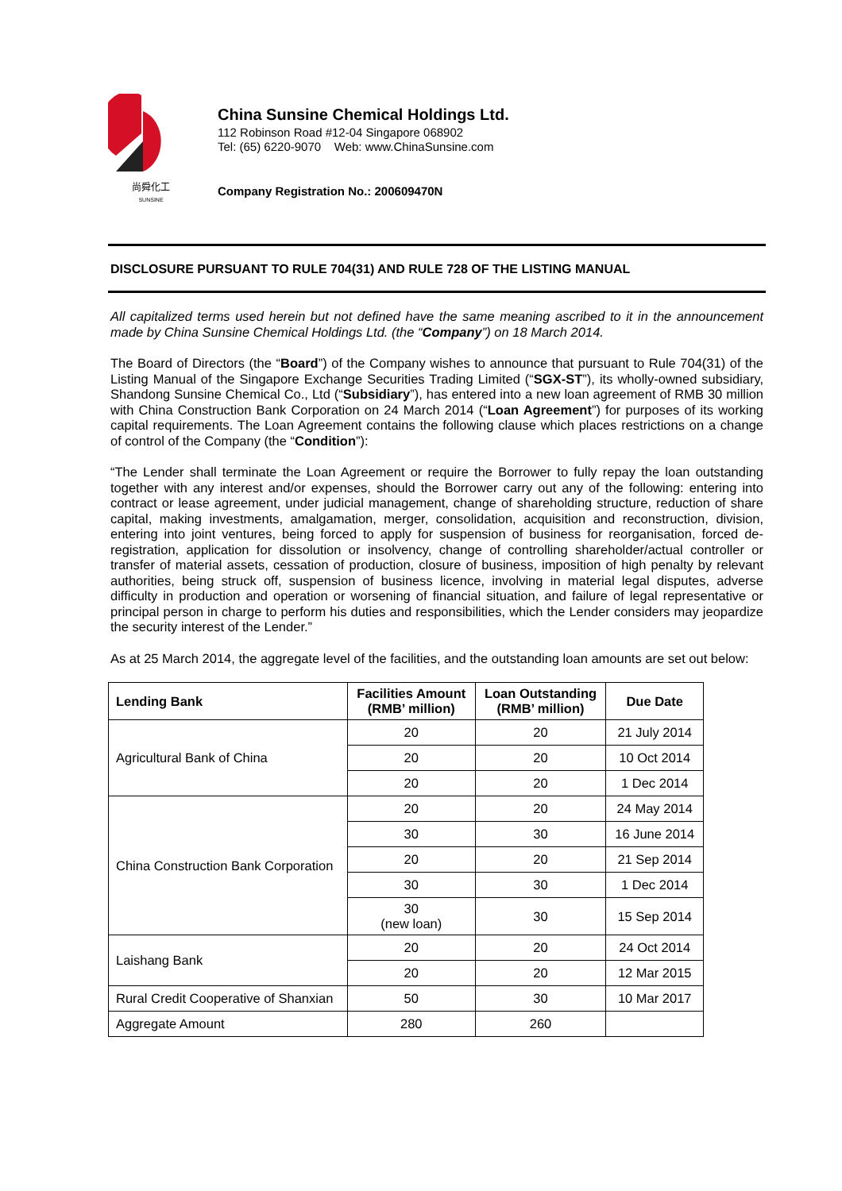尚舜化工
SUNSINE
China Sunsine Chemical Holdings Ltd.
112 Robinson Road #12-04 Singapore 068902
Tel: (65) 6220-9070 Web: www.ChinaSunsine.com
Company Registration No.: 200609470N
DISCLOSURE PURSUANT TO RULE 704(31) AND RULE 728 OF THE LISTING MANUAL
All capitalized terms used herein but not defined have the same meaning ascribed to it in the announcement made by China Sunsine Chemical Holdings Ltd. (the “Company”) on 18 March 2014.
The Board of Directors (the “Board”) of the Company wishes to announce that pursuant to Rule 704(31) of the Listing Manual of the Singapore Exchange Securities Trading Limited (“SGX-ST”), its wholly-owned subsidiary, Shandong Sunsine Chemical Co., Ltd (“Subsidiary”), has entered into a new loan agreement of RMB 30 million with China Construction Bank Corporation on 24 March 2014 (“Loan Agreement”) for purposes of its working capital requirements. The Loan Agreement contains the following clause which places restrictions on a change of control of the Company (the “Condition”):
“The Lender shall terminate the Loan Agreement or require the Borrower to fully repay the loan outstanding together with any interest and/or expenses, should the Borrower carry out any of the following: entering into contract or lease agreement, under judicial management, change of shareholding structure, reduction of share capital, making investments, amalgamation, merger, consolidation, acquisition and reconstruction, division, entering into joint ventures, being forced to apply for suspension of business for reorganisation, forced de-registration, application for dissolution or insolvency, change of controlling shareholder/actual controller or transfer of material assets, cessation of production, closure of business, imposition of high penalty by relevant authorities, being struck off, suspension of business licence, involving in material legal disputes, adverse difficulty in production and operation or worsening of financial situation, and failure of legal representative or principal person in charge to perform his duties and responsibilities, which the Lender considers may jeopardize the security interest of the Lender.”
As at 25 March 2014, the aggregate level of the facilities, and the outstanding loan amounts are set out below:
| Lending Bank | Facilities Amount (RMB’ million) | Loan Outstanding (RMB’ million) | Due Date |
| --- | --- | --- | --- |
| Agricultural Bank of China | 20 | 20 | 21 July 2014 |
| | 20 | 20 | 10 Oct 2014 |
| | 20 | 20 | 1 Dec 2014 |
| China Construction Bank Corporation | 20 | 20 | 24 May 2014 |
| | 30 | 30 | 16 June 2014 |
| | 20 | 20 | 21 Sep 2014 |
| | 30 | 30 | 1 Dec 2014 |
| | 30 (new loan) | 30 | 15 Sep 2014 |
| Laishang Bank | 20 | 20 | 24 Oct 2014 |
| | 20 | 20 | 12 Mar 2015 |
| Rural Credit Cooperative of Shanxian | 50 | 30 | 10 Mar 2017 |
| Aggregate Amount | 280 | 260 | |